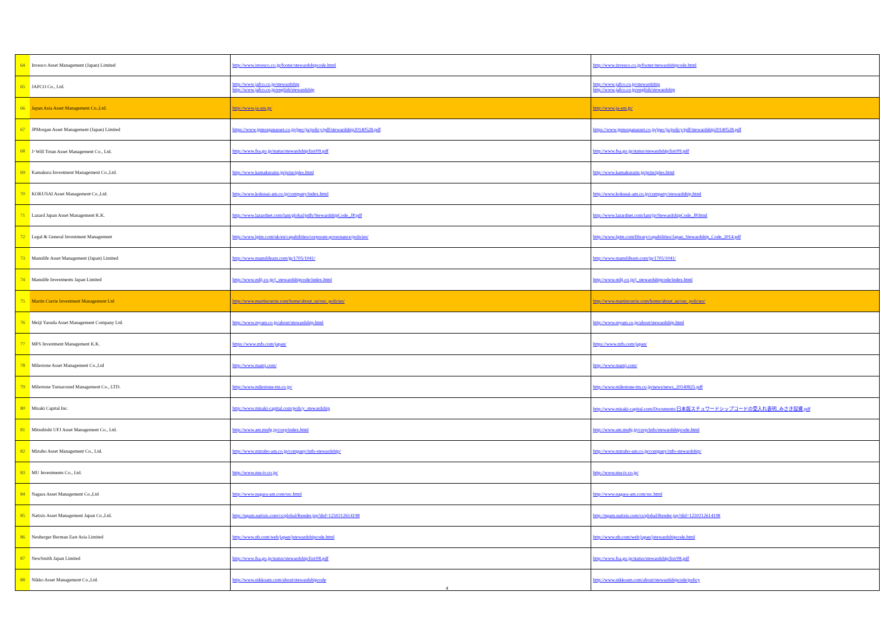| 64 | Invesco Asset Management (Japan) Limited | http://www.invesco.co.jp/footer/stewardshipcode.html | http://www.invesco.co.jp/footer/stewardshipcode.html |
| 65 | JAFCO Co., Ltd. | http://www.jafco.co.jp/stewardship http://www.jafco.co.jp/english/stewardship | http://www.jafco.co.jp/stewardship http://www.jafco.co.jp/english/stewardship |
| 66 | Japan Asia Asset Management Co.,Ltd. | http://www.ja-am.jp/ | http://www.ja-am.jp/ |
| 67 | JPMorgan Asset Management (Japan) Limited | https://www.jpmorganasset.co.jp/jpec/ja/policy/pdf/stewardship20140528.pdf | https://www.jpmorganasset.co.jp/jpec/ja/policy/pdf/stewardship20140528.pdf |
| 68 | J･Will Totan Asset Management Co., Ltd. | http://www.fsa.go.jp/status/stewardship/list/09.pdf | http://www.fsa.go.jp/status/stewardship/list/09.pdf |
| 69 | Kamakura Investment Management Co.,Ltd. | http://www.kamakuraim.jp/principles.html | http://www.kamakuraim.jp/principles.html |
| 70 | KOKUSAI Asset Management Co.,Ltd. | http://www.kokusai-am.co.jp/company/index.html | http://www.kokusai-am.co.jp/company/stewardship.html |
| 71 | Lazard Japan Asset Management K.K. | http://www.lazardnet.com/lam/global/pdfs/StewardshipCode_JP.pdf | http://www.lazardnet.com/lam/jp/StewardshipCode_JP.html |
| 72 | Legal & General Investment Management | http://www.lgim.com/uk/en/capabilities/corporate-governance/policies/ | http://www.lgim.com/library/capabilities/Japan_Stewardship_Code_2014.pdf |
| 73 | Manulife Asset Management (Japan) Limited | http://www.manulifeam.com/jp/1705/1041/ | http://www.manulifeam.com/jp/1705/1041/ |
| 74 | Manulife Investments Japan Limited | http://www.mlij.co.jp/j_stewardshipcode/index.html | http://www.mlij.co.jp/j_stewardshipcode/index.html |
| 75 | Martin Currie Investment Management Ltd | http://www.martincurrie.com/home/about_us/our_policies/ | http://www.martincurrie.com/home/about_us/our_policies/ |
| 76 | Meiji Yasuda Asset Management Company Ltd. | http://www.myam.co.jp/about/stewardship.html | http://www.myam.co.jp/about/stewardship.html |
| 77 | MFS Investment Management K.K. | https://www.mfs.com/japan/ | https://www.mfs.com/japan/ |
| 78 | Milestone Asset Management Co.,Ltd | http://www.mamj.com/ | http://www.mamj.com/ |
| 79 | Milestone Turnaround Management Co., LTD. | http://www.milestone-tm.co.jp/ | http://www.milestone-tm.co.jp/news/news_20140825.pdf |
| 80 | Misaki Capital Inc. | http://www.misaki-capital.com/policy_stewardship | http://www.misaki-capital.com/Documents/日本版スチュワードシップコードの受入れ表明_みさき投資.pdf |
| 81 | Mitsubishi UFJ Asset Management Co., Ltd. | http://www.am.mufg.jp/corp/index.html | http://www.am.mufg.jp/corp/info/stewardshipcode.html |
| 82 | Mizuho Asset Management Co., Ltd. | http://www.mizuho-am.co.jp/company/info-stewardship/ | http://www.mizuho-am.co.jp/company/info-stewardship/ |
| 83 | MU Investments Co., Ltd. | http://www.mu-iv.co.jp/ | http://www.mu-iv.co.jp/ |
| 84 | Nagara Asset Management Co.,Ltd | http://www.nagara-am.com/ssc.html | http://www.nagara-am.com/ssc.html |
| 85 | Natixis Asset Management Japan Co.,Ltd. | http://ngam.natixis.com/cs/global/Render.jsp?did=1250212614198 | http://ngam.natixis.com/cs/global/Render.jsp?did=1250212614198 |
| 86 | Neuberger Berman East Asia Limited | http://www.nb.com/web/japan/jstewardshipcode.html | http://www.nb.com/web/japan/jstewardshipcode.html |
| 87 | NewSmith Japan Limited | http://www.fsa.go.jp/status/stewardship/list/08.pdf | http://www.fsa.go.jp/status/stewardship/list/08.pdf |
| 88 | Nikko Asset Management Co.,Ltd. | http://www.nikkoam.com/about/stewardshipcode | http://www.nikkoam.com/about/stewardshipcode/policy |
4